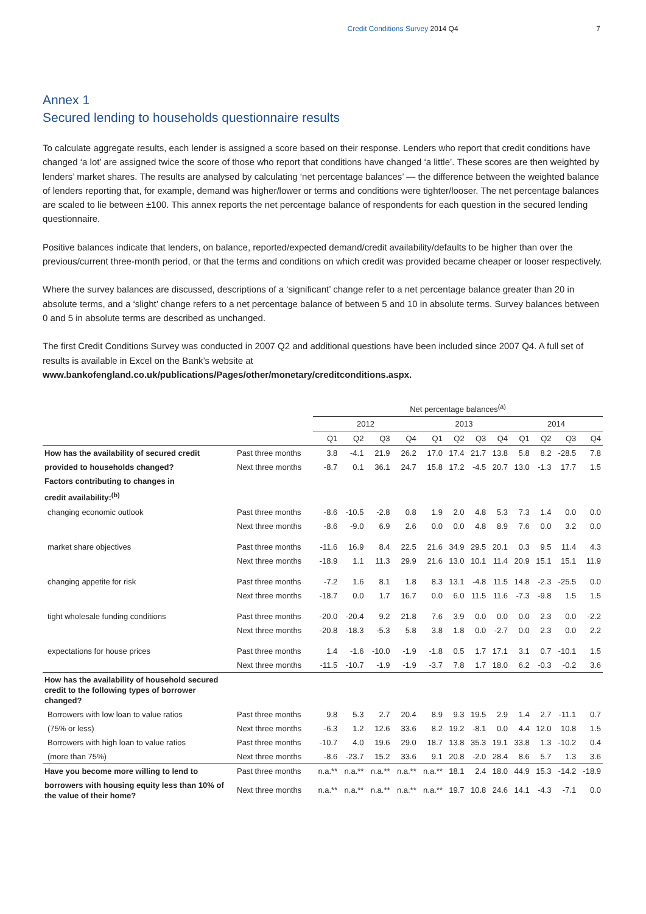Credit Conditions Survey 2014 Q4 7
Annex 1
Secured lending to households questionnaire results
To calculate aggregate results, each lender is assigned a score based on their response. Lenders who report that credit conditions have changed ‘a lot’ are assigned twice the score of those who report that conditions have changed ‘a little’. These scores are then weighted by lenders’ market shares. The results are analysed by calculating ‘net percentage balances’ — the difference between the weighted balance of lenders reporting that, for example, demand was higher/lower or terms and conditions were tighter/looser. The net percentage balances are scaled to lie between ±100. This annex reports the net percentage balance of respondents for each question in the secured lending questionnaire.
Positive balances indicate that lenders, on balance, reported/expected demand/credit availability/defaults to be higher than over the previous/current three-month period, or that the terms and conditions on which credit was provided became cheaper or looser respectively.
Where the survey balances are discussed, descriptions of a ‘significant’ change refer to a net percentage balance greater than 20 in absolute terms, and a ‘slight’ change refers to a net percentage balance of between 5 and 10 in absolute terms. Survey balances between 0 and 5 in absolute terms are described as unchanged.
The first Credit Conditions Survey was conducted in 2007 Q2 and additional questions have been included since 2007 Q4. A full set of results is available in Excel on the Bank’s website at
www.bankofengland.co.uk/publications/Pages/other/monetary/creditconditions.aspx.
| | | Net percentage balances<sup>(a)</sup> | | | | | | | | | | | |
| --- | --- | --- | --- | --- | --- | --- | --- | --- | --- | --- | --- | --- | --- |
| | | 2012 | | | | 2013 | | | | 2014 | | | |
| | | Q1 | Q2 | Q3 | Q4 | Q1 | Q2 | Q3 | Q4 | Q1 | Q2 | Q3 | Q4 |
| How has the availability of secured credit | Past three months | 3.8 | -4.1 | 21.9 | 26.2 | 17.0 | 17.4 | 21.7 | 13.8 | 5.8 | 8.2 | -28.5 | 7.8 |
| provided to households changed? | Next three months | -8.7 | 0.1 | 36.1 | 24.7 | 15.8 | 17.2 | -4.5 | 20.7 | 13.0 | -1.3 | 17.7 | 1.5 |
| Factors contributing to changes in | | | | | | | | | | | | | |
| credit availability:<sup>(b)</sup> | | | | | | | | | | | | | |
| changing economic outlook | Past three months | -8.6 | -10.5 | -2.8 | 0.8 | 1.9 | 2.0 | 4.8 | 5.3 | 7.3 | 1.4 | 0.0 | 0.0 |
| | Next three months | -8.6 | -9.0 | 6.9 | 2.6 | 0.0 | 0.0 | 4.8 | 8.9 | 7.6 | 0.0 | 3.2 | 0.0 |
| market share objectives | Past three months | -11.6 | 16.9 | 8.4 | 22.5 | 21.6 | 34.9 | 29.5 | 20.1 | 0.3 | 9.5 | 11.4 | 4.3 |
| | Next three months | -18.9 | 1.1 | 11.3 | 29.9 | 21.6 | 13.0 | 10.1 | 11.4 | 20.9 | 15.1 | 15.1 | 11.9 |
| changing appetite for risk | Past three months | -7.2 | 1.6 | 8.1 | 1.8 | 8.3 | 13.1 | -4.8 | 11.5 | 14.8 | -2.3 | -25.5 | 0.0 |
| | Next three months | -18.7 | 0.0 | 1.7 | 16.7 | 0.0 | 6.0 | 11.5 | 11.6 | -7.3 | -9.8 | 1.5 | 1.5 |
| tight wholesale funding conditions | Past three months | -20.0 | -20.4 | 9.2 | 21.8 | 7.6 | 3.9 | 0.0 | 0.0 | 0.0 | 2.3 | 0.0 | -2.2 |
| | Next three months | -20.8 | -18.3 | -5.3 | 5.8 | 3.8 | 1.8 | 0.0 | -2.7 | 0.0 | 2.3 | 0.0 | 2.2 |
| expectations for house prices | Past three months | 1.4 | -1.6 | -10.0 | -1.9 | -1.8 | 0.5 | 1.7 | 17.1 | 3.1 | 0.7 | -10.1 | 1.5 |
| | Next three months | -11.5 | -10.7 | -1.9 | -1.9 | -3.7 | 7.8 | 1.7 | 18.0 | 6.2 | -0.3 | -0.2 | 3.6 |
| How has the availability of household secured credit to the following types of borrower changed? | | | | | | | | | | | | | |
| Borrowers with low loan to value ratios | Past three months | 9.8 | 5.3 | 2.7 | 20.4 | 8.9 | 9.3 | 19.5 | 2.9 | 1.4 | 2.7 | -11.1 | 0.7 |
| (75% or less) | Next three months | -6.3 | 1.2 | 12.6 | 33.6 | 8.2 | 19.2 | -8.1 | 0.0 | 4.4 | 12.0 | 10.8 | 1.5 |
| Borrowers with high loan to value ratios | Past three months | -10.7 | 4.0 | 19.6 | 29.0 | 18.7 | 13.8 | 35.3 | 19.1 | 33.8 | 1.3 | -10.2 | 0.4 |
| (more than 75%) | Next three months | -8.6 | -23.7 | 15.2 | 33.6 | 9.1 | 20.8 | -2.0 | 28.4 | 8.6 | 5.7 | 1.3 | 3.6 |
| Have you become more willing to lend to | Past three months | n.a.** | n.a.** | n.a.** | n.a.** | n.a.** | 18.1 | 2.4 | 18.0 | 44.9 | 15.3 | -14.2 | -18.9 |
| borrowers with housing equity less than 10% of the value of their home? | Next three months | n.a.** | n.a.** | n.a.** | n.a.** | n.a.** | 19.7 | 10.8 | 24.6 | 14.1 | -4.3 | -7.1 | 0.0 |